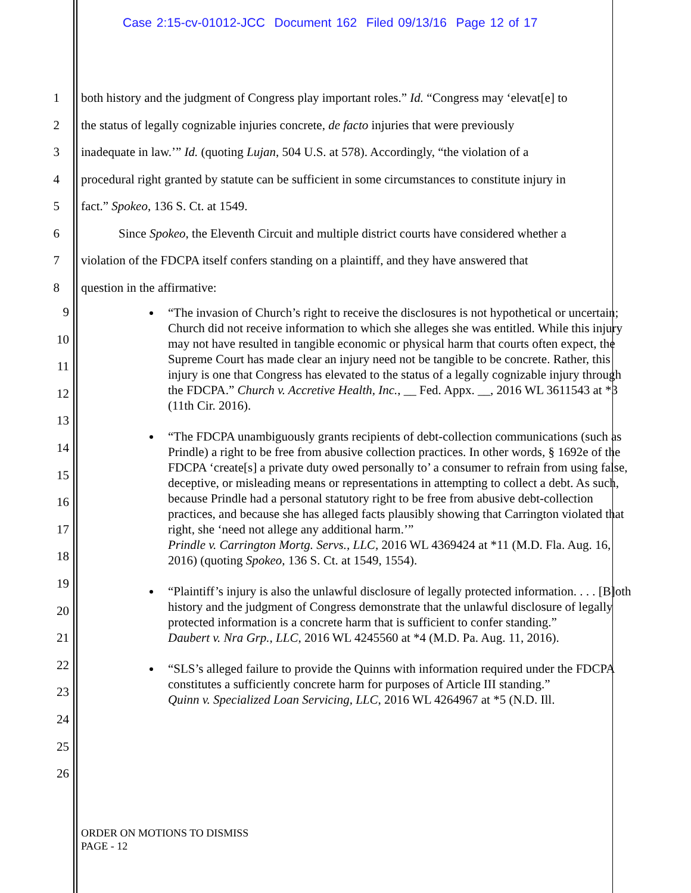Case 2:15-cv-01012-JCC Document 162 Filed 09/13/16 Page 12 of 17
1 both history and the judgment of Congress play important roles.” Id. “Congress may ‘elevat[e] to
2 the status of legally cognizable injuries concrete, de facto injuries that were previously
3 inadequate in law.’” Id. (quoting Lujan, 504 U.S. at 578). Accordingly, “the violation of a
4 procedural right granted by statute can be sufficient in some circumstances to constitute injury in
5 fact.” Spokeo, 136 S. Ct. at 1549.
6 Since Spokeo, the Eleventh Circuit and multiple district courts have considered whether a
7 violation of the FDCPA itself confers standing on a plaintiff, and they have answered that
8 question in the affirmative:
9
10
11
12
13
14
15
16
17
18
19
20
21
22
23
24
25
26
“The invasion of Church’s right to receive the disclosures is not hypothetical or uncertain; Church did not receive information to which she alleges she was entitled. While this injury may not have resulted in tangible economic or physical harm that courts often expect, the Supreme Court has made clear an injury need not be tangible to be concrete. Rather, this injury is one that Congress has elevated to the status of a legally cognizable injury through the FDCPA.” Church v. Accretive Health, Inc., __ Fed. Appx. __, 2016 WL 3611543 at *3 (11th Cir. 2016).
“The FDCPA unambiguously grants recipients of debt-collection communications (such as Prindle) a right to be free from abusive collection practices. In other words, § 1692e of the FDCPA ‘create[s] a private duty owed personally to’ a consumer to refrain from using false, deceptive, or misleading means or representations in attempting to collect a debt. As such, because Prindle had a personal statutory right to be free from abusive debt-collection practices, and because she has alleged facts plausibly showing that Carrington violated that right, she ‘need not allege any additional harm.’”
Prindle v. Carrington Mortg. Servs., LLC, 2016 WL 4369424 at *11 (M.D. Fla. Aug. 16, 2016) (quoting Spokeo, 136 S. Ct. at 1549, 1554).
“Plaintiff’s injury is also the unlawful disclosure of legally protected information. . . . [B]oth history and the judgment of Congress demonstrate that the unlawful disclosure of legally protected information is a concrete harm that is sufficient to confer standing.”
Daubert v. Nra Grp., LLC, 2016 WL 4245560 at *4 (M.D. Pa. Aug. 11, 2016).
“SLS’s alleged failure to provide the Quinns with information required under the FDCPA constitutes a sufficiently concrete harm for purposes of Article III standing.”
Quinn v. Specialized Loan Servicing, LLC, 2016 WL 4264967 at *5 (N.D. Ill.
ORDER ON MOTIONS TO DISMISS
PAGE - 12